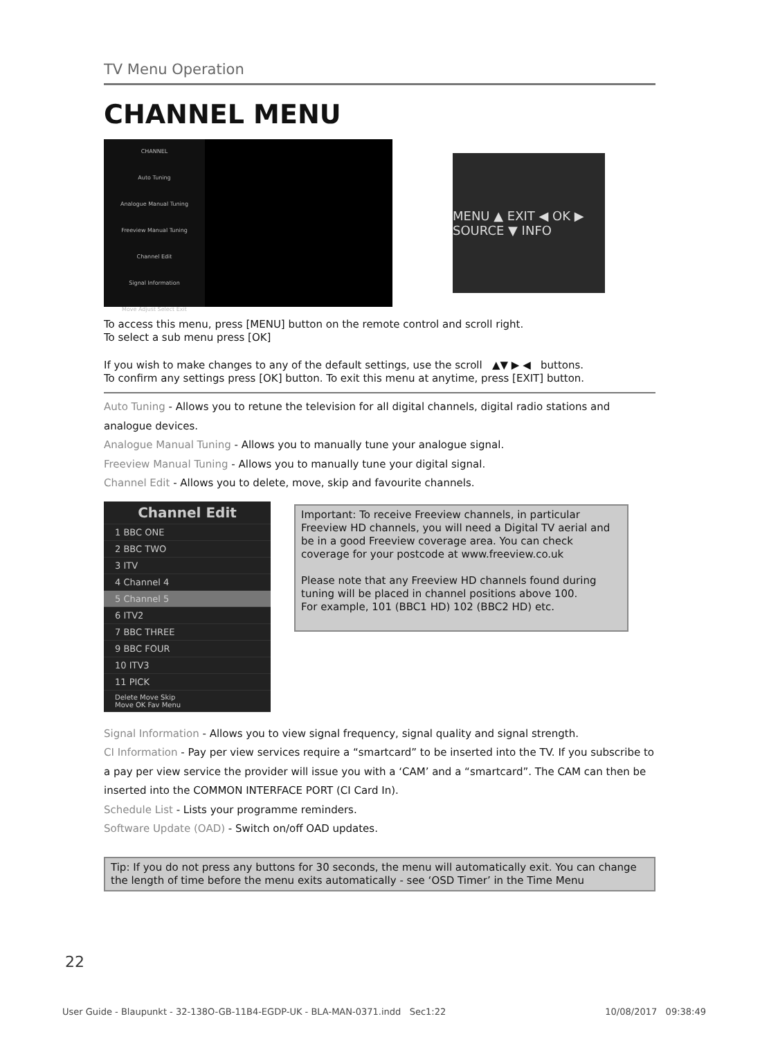TV Menu Operation
CHANNEL MENU
CHANNEL
Auto Tuning
Analogue Manual Tuning
Freeview Manual Tuning
Channel Edit
Signal Information
Move Adjust Select Exit
MENU ▲ EXIT ◀ OK ▶ SOURCE ▼ INFO
To access this menu, press [MENU] button on the remote control and scroll right.
To select a sub menu press [OK]
If you wish to make changes to any of the default settings, use the scroll ▲▼ ▶ ◀ buttons.
To confirm any settings press [OK] button. To exit this menu at anytime, press [EXIT] button.
Auto Tuning - Allows you to retune the television for all digital channels, digital radio stations and analogue devices.
Analogue Manual Tuning - Allows you to manually tune your analogue signal.
Freeview Manual Tuning - Allows you to manually tune your digital signal.
Channel Edit - Allows you to delete, move, skip and favourite channels.
Channel Edit
1 BBC ONE
2 BBC TWO
3 ITV
4 Channel 4
5 Channel 5
6 ITV2
7 BBC THREE
9 BBC FOUR
10 ITV3
11 PICK
Delete Move Skip
Move OK Fav Menu
Important: To receive Freeview channels, in particular Freeview HD channels, you will need a Digital TV aerial and be in a good Freeview coverage area. You can check coverage for your postcode at www.freeview.co.uk
Please note that any Freeview HD channels found during tuning will be placed in channel positions above 100.
For example, 101 (BBC1 HD) 102 (BBC2 HD) etc.
Signal Information - Allows you to view signal frequency, signal quality and signal strength.
CI Information - Pay per view services require a “smartcard” to be inserted into the TV. If you subscribe to a pay per view service the provider will issue you with a ‘CAM’ and a “smartcard”. The CAM can then be inserted into the COMMON INTERFACE PORT (CI Card In).
Schedule List - Lists your programme reminders.
Software Update (OAD) - Switch on/off OAD updates.
Tip: If you do not press any buttons for 30 seconds, the menu will automatically exit. You can change the length of time before the menu exits automatically - see ‘OSD Timer’ in the Time Menu
22
User Guide - Blaupunkt - 32-138O-GB-11B4-EGDP-UK - BLA-MAN-0371.indd Sec1:22 10/08/2017 09:38:49